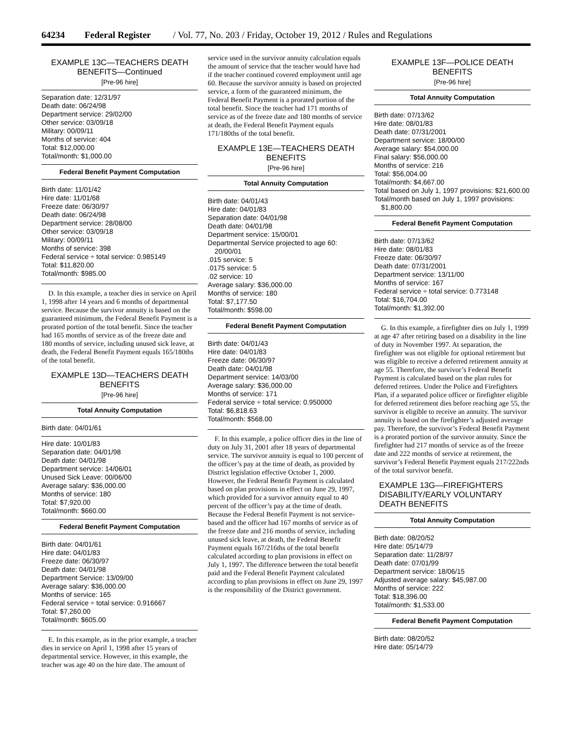64234 Federal Register / Vol. 77, No. 203 / Friday, October 19, 2012 / Rules and Regulations
EXAMPLE 13C—TEACHERS DEATH BENEFITS—Continued
[Pre-96 hire]
Separation date: 12/31/97
Death date: 06/24/98
Department service: 29/02/00
Other service: 03/09/18
Military: 00/09/11
Months of service: 404
Total: $12,000.00
Total/month: $1,000.00
Federal Benefit Payment Computation
Birth date: 11/01/42
Hire date: 11/01/68
Freeze date: 06/30/97
Death date: 06/24/98
Department service: 28/08/00
Other service: 03/09/18
Military: 00/09/11
Months of service: 398
Federal service ÷ total service: 0.985149
Total: $11,820.00
Total/month: $985.00
D. In this example, a teacher dies in service on April 1, 1998 after 14 years and 6 months of departmental service. Because the survivor annuity is based on the guaranteed minimum, the Federal Benefit Payment is a prorated portion of the total benefit. Since the teacher had 165 months of service as of the freeze date and 180 months of service, including unused sick leave, at death, the Federal Benefit Payment equals 165/180ths of the total benefit.
EXAMPLE 13D—TEACHERS DEATH BENEFITS
[Pre-96 hire]
Total Annuity Computation
Birth date: 04/01/61
Hire date: 10/01/83
Separation date: 04/01/98
Death date: 04/01/98
Department service: 14/06/01
Unused Sick Leave: 00/06/00
Average salary: $36,000.00
Months of service: 180
Total: $7,920.00
Total/month: $660.00
Federal Benefit Payment Computation
Birth date: 04/01/61
Hire date: 04/01/83
Freeze date: 06/30/97
Death date: 04/01/98
Department Service: 13/09/00
Average salary: $36,000.00
Months of service: 165
Federal service ÷ total service: 0.916667
Total: $7,260.00
Total/month: $605.00
E. In this example, as in the prior example, a teacher dies in service on April 1, 1998 after 15 years of departmental service. However, in this example, the teacher was age 40 on the hire date. The amount of
service used in the survivor annuity calculation equals the amount of service that the teacher would have had if the teacher continued covered employment until age 60. Because the survivor annuity is based on projected service, a form of the guaranteed minimum, the Federal Benefit Payment is a prorated portion of the total benefit. Since the teacher had 171 months of service as of the freeze date and 180 months of service at death, the Federal Benefit Payment equals 171/180ths of the total benefit.
EXAMPLE 13E—TEACHERS DEATH BENEFITS
[Pre-96 hire]
Total Annuity Computation
Birth date: 04/01/43
Hire date: 04/01/83
Separation date: 04/01/98
Death date: 04/01/98
Department service: 15/00/01
Departmental Service projected to age 60: 20/00/01
.015 service: 5
.0175 service: 5
.02 service: 10
Average salary: $36,000.00
Months of service: 180
Total: $7,177.50
Total/month: $598.00
Federal Benefit Payment Computation
Birth date: 04/01/43
Hire date: 04/01/83
Freeze date: 06/30/97
Death date: 04/01/98
Department service: 14/03/00
Average salary: $36,000.00
Months of service: 171
Federal service ÷ total service: 0.950000
Total: $6,818.63
Total/month: $568.00
F. In this example, a police officer dies in the line of duty on July 31, 2001 after 18 years of departmental service. The survivor annuity is equal to 100 percent of the officer’s pay at the time of death, as provided by District legislation effective October 1, 2000. However, the Federal Benefit Payment is calculated based on plan provisions in effect on June 29, 1997, which provided for a survivor annuity equal to 40 percent of the officer’s pay at the time of death. Because the Federal Benefit Payment is not service-based and the officer had 167 months of service as of the freeze date and 216 months of service, including unused sick leave, at death, the Federal Benefit Payment equals 167/216ths of the total benefit calculated according to plan provisions in effect on July 1, 1997. The difference between the total benefit paid and the Federal Benefit Payment calculated according to plan provisions in effect on June 29, 1997 is the responsibility of the District government.
EXAMPLE 13F—POLICE DEATH BENEFITS
[Pre-96 hire]
Total Annuity Computation
Birth date: 07/13/62
Hire date: 08/01/83
Death date: 07/31/2001
Department service: 18/00/00
Average salary: $54,000.00
Final salary: $56,000.00
Months of service: 216
Total: $56,004.00
Total/month: $4,667.00
Total based on July 1, 1997 provisions: $21,600.00
Total/month based on July 1, 1997 provisions: $1,800.00
Federal Benefit Payment Computation
Birth date: 07/13/62
Hire date: 08/01/83
Freeze date: 06/30/97
Death date: 07/31/2001
Department service: 13/11/00
Months of service: 167
Federal service ÷ total service: 0.773148
Total: $16,704.00
Total/month: $1,392.00
G. In this example, a firefighter dies on July 1, 1999 at age 47 after retiring based on a disability in the line of duty in November 1997. At separation, the firefighter was not eligible for optional retirement but was eligible to receive a deferred retirement annuity at age 55. Therefore, the survivor’s Federal Benefit Payment is calculated based on the plan rules for deferred retirees. Under the Police and Firefighters Plan, if a separated police officer or firefighter eligible for deferred retirement dies before reaching age 55, the survivor is eligible to receive an annuity. The survivor annuity is based on the firefighter’s adjusted average pay. Therefore, the survivor’s Federal Benefit Payment is a prorated portion of the survivor annuity. Since the firefighter had 217 months of service as of the freeze date and 222 months of service at retirement, the survivor’s Federal Benefit Payment equals 217/222nds of the total survivor benefit.
EXAMPLE 13G—FIREFIGHTERS DISABILITY/EARLY VOLUNTARY DEATH BENEFITS
Total Annuity Computation
Birth date: 08/20/52
Hire date: 05/14/79
Separation date: 11/28/97
Death date: 07/01/99
Department service: 18/06/15
Adjusted average salary: $45,987.00
Months of service: 222
Total: $18,396.00
Total/month: $1,533.00
Federal Benefit Payment Computation
Birth date: 08/20/52
Hire date: 05/14/79